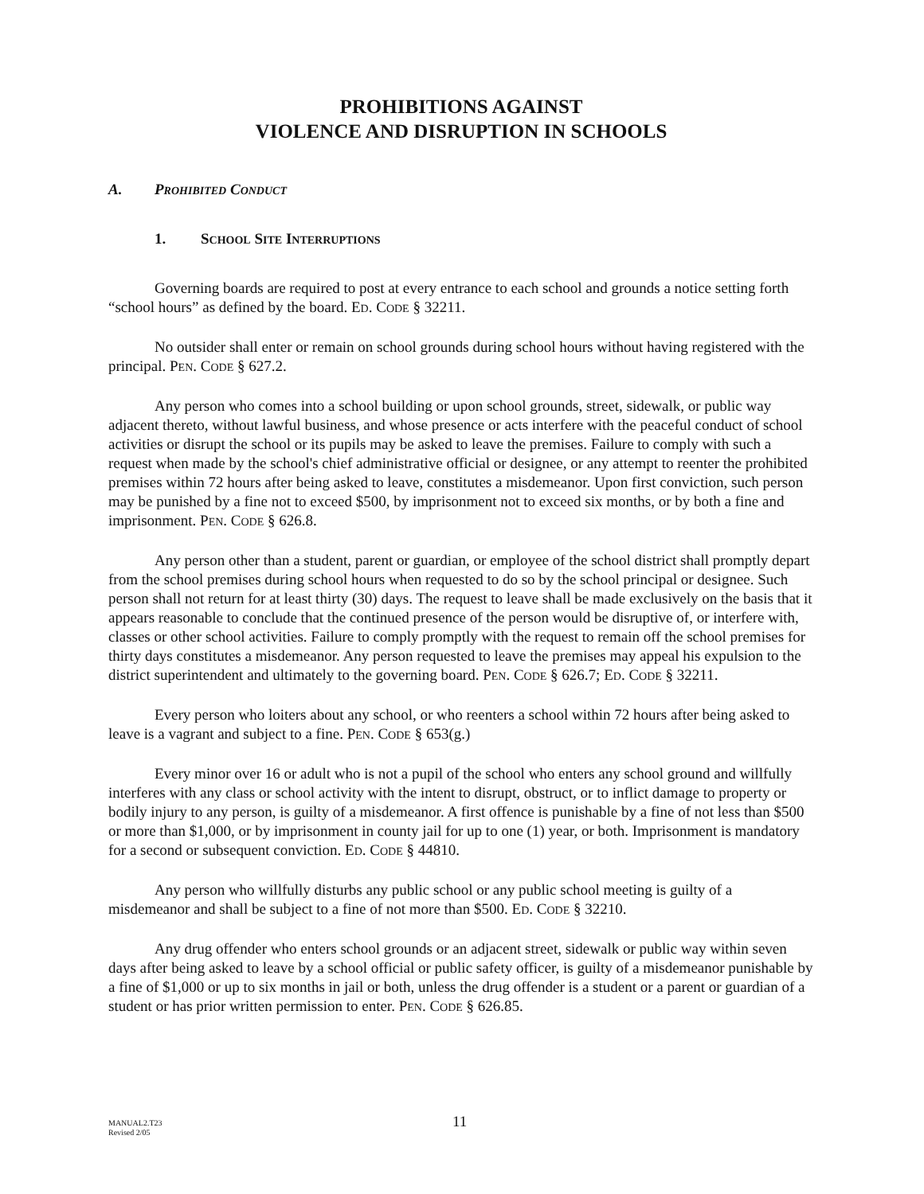PROHIBITIONS AGAINST
VIOLENCE AND DISRUPTION IN SCHOOLS
A. PROHIBITED CONDUCT
1. SCHOOL SITE INTERRUPTIONS
Governing boards are required to post at every entrance to each school and grounds a notice setting forth “school hours” as defined by the board. ED. CODE § 32211.
No outsider shall enter or remain on school grounds during school hours without having registered with the principal. PEN. CODE § 627.2.
Any person who comes into a school building or upon school grounds, street, sidewalk, or public way adjacent thereto, without lawful business, and whose presence or acts interfere with the peaceful conduct of school activities or disrupt the school or its pupils may be asked to leave the premises. Failure to comply with such a request when made by the school's chief administrative official or designee, or any attempt to reenter the prohibited premises within 72 hours after being asked to leave, constitutes a misdemeanor. Upon first conviction, such person may be punished by a fine not to exceed $500, by imprisonment not to exceed six months, or by both a fine and imprisonment. PEN. CODE § 626.8.
Any person other than a student, parent or guardian, or employee of the school district shall promptly depart from the school premises during school hours when requested to do so by the school principal or designee. Such person shall not return for at least thirty (30) days. The request to leave shall be made exclusively on the basis that it appears reasonable to conclude that the continued presence of the person would be disruptive of, or interfere with, classes or other school activities. Failure to comply promptly with the request to remain off the school premises for thirty days constitutes a misdemeanor. Any person requested to leave the premises may appeal his expulsion to the district superintendent and ultimately to the governing board. PEN. CODE § 626.7; ED. CODE § 32211.
Every person who loiters about any school, or who reenters a school within 72 hours after being asked to leave is a vagrant and subject to a fine. PEN. CODE § 653(g.)
Every minor over 16 or adult who is not a pupil of the school who enters any school ground and willfully interferes with any class or school activity with the intent to disrupt, obstruct, or to inflict damage to property or bodily injury to any person, is guilty of a misdemeanor. A first offence is punishable by a fine of not less than $500 or more than $1,000, or by imprisonment in county jail for up to one (1) year, or both. Imprisonment is mandatory for a second or subsequent conviction. ED. CODE § 44810.
Any person who willfully disturbs any public school or any public school meeting is guilty of a misdemeanor and shall be subject to a fine of not more than $500. ED. CODE § 32210.
Any drug offender who enters school grounds or an adjacent street, sidewalk or public way within seven days after being asked to leave by a school official or public safety officer, is guilty of a misdemeanor punishable by a fine of $1,000 or up to six months in jail or both, unless the drug offender is a student or a parent or guardian of a student or has prior written permission to enter. PEN. CODE § 626.85.
MANUAL2.T23
Revised 2/05
11